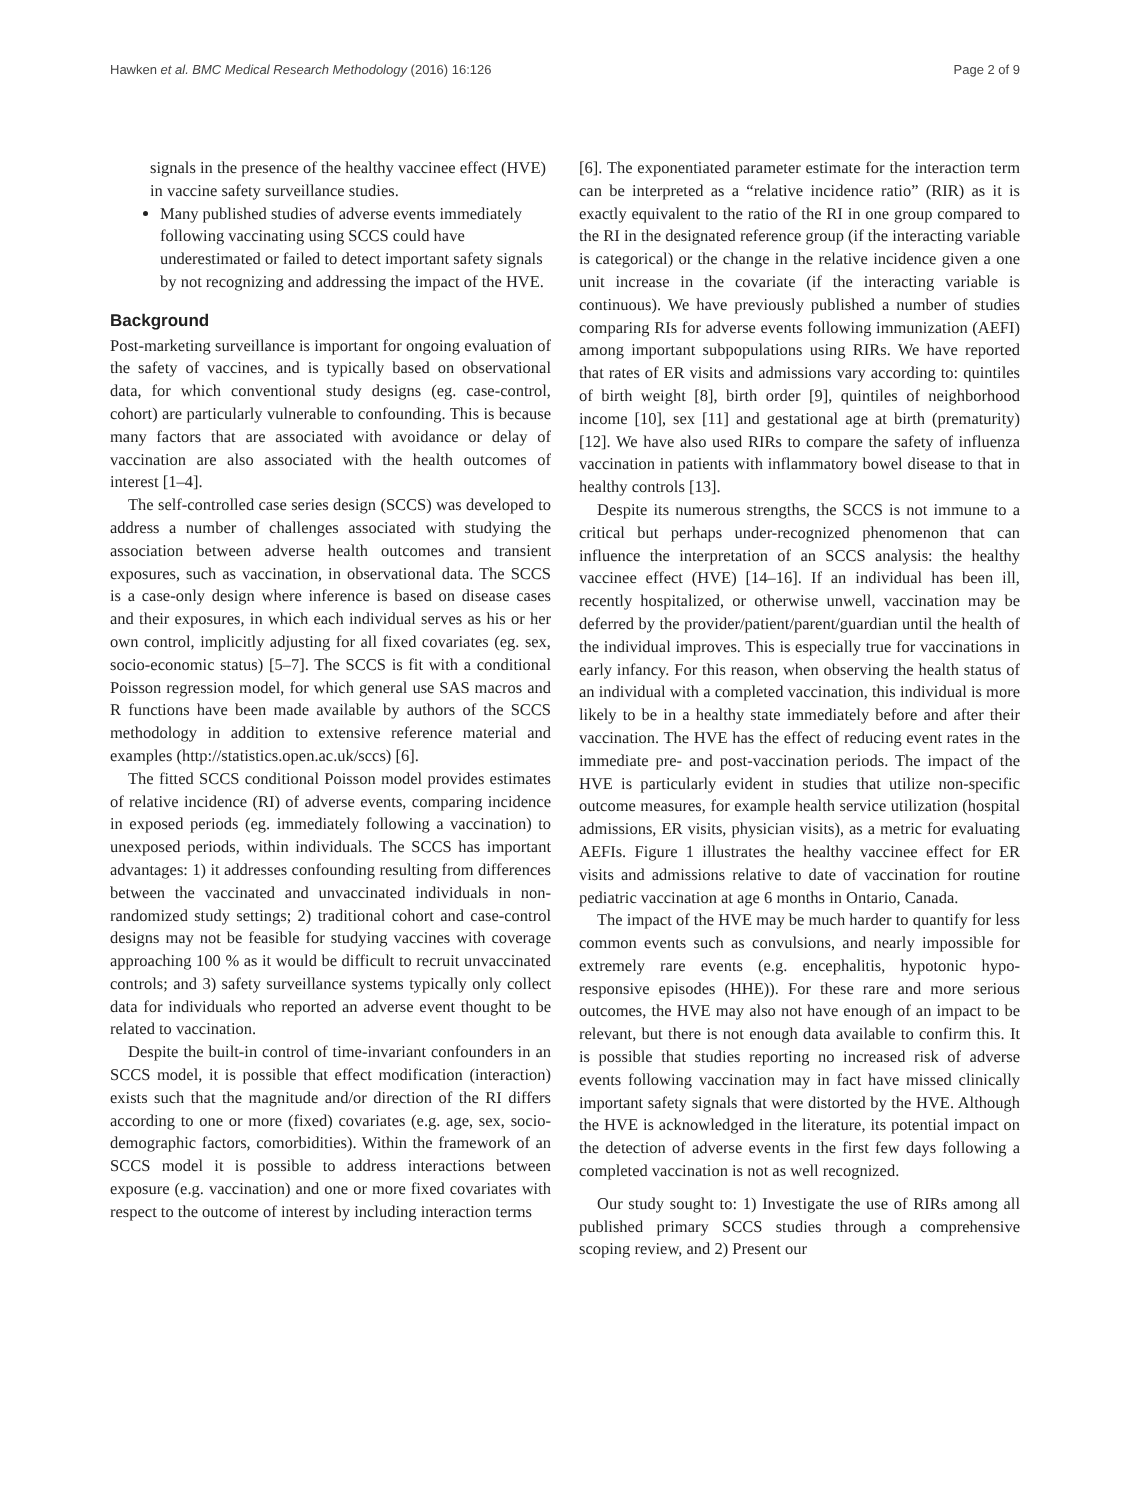Hawken et al. BMC Medical Research Methodology (2016) 16:126 Page 2 of 9
signals in the presence of the healthy vaccinee effect (HVE) in vaccine safety surveillance studies.
Many published studies of adverse events immediately following vaccinating using SCCS could have underestimated or failed to detect important safety signals by not recognizing and addressing the impact of the HVE.
Background
Post-marketing surveillance is important for ongoing evaluation of the safety of vaccines, and is typically based on observational data, for which conventional study designs (eg. case-control, cohort) are particularly vulnerable to confounding. This is because many factors that are associated with avoidance or delay of vaccination are also associated with the health outcomes of interest [1–4].
The self-controlled case series design (SCCS) was developed to address a number of challenges associated with studying the association between adverse health outcomes and transient exposures, such as vaccination, in observational data. The SCCS is a case-only design where inference is based on disease cases and their exposures, in which each individual serves as his or her own control, implicitly adjusting for all fixed covariates (eg. sex, socio-economic status) [5–7]. The SCCS is fit with a conditional Poisson regression model, for which general use SAS macros and R functions have been made available by authors of the SCCS methodology in addition to extensive reference material and examples (http://statistics.open.ac.uk/sccs) [6].
The fitted SCCS conditional Poisson model provides estimates of relative incidence (RI) of adverse events, comparing incidence in exposed periods (eg. immediately following a vaccination) to unexposed periods, within individuals. The SCCS has important advantages: 1) it addresses confounding resulting from differences between the vaccinated and unvaccinated individuals in non-randomized study settings; 2) traditional cohort and case-control designs may not be feasible for studying vaccines with coverage approaching 100 % as it would be difficult to recruit unvaccinated controls; and 3) safety surveillance systems typically only collect data for individuals who reported an adverse event thought to be related to vaccination.
Despite the built-in control of time-invariant confounders in an SCCS model, it is possible that effect modification (interaction) exists such that the magnitude and/or direction of the RI differs according to one or more (fixed) covariates (e.g. age, sex, socio-demographic factors, comorbidities). Within the framework of an SCCS model it is possible to address interactions between exposure (e.g. vaccination) and one or more fixed covariates with respect to the outcome of interest by including interaction terms
[6]. The exponentiated parameter estimate for the interaction term can be interpreted as a “relative incidence ratio” (RIR) as it is exactly equivalent to the ratio of the RI in one group compared to the RI in the designated reference group (if the interacting variable is categorical) or the change in the relative incidence given a one unit increase in the covariate (if the interacting variable is continuous). We have previously published a number of studies comparing RIs for adverse events following immunization (AEFI) among important subpopulations using RIRs. We have reported that rates of ER visits and admissions vary according to: quintiles of birth weight [8], birth order [9], quintiles of neighborhood income [10], sex [11] and gestational age at birth (prematurity) [12]. We have also used RIRs to compare the safety of influenza vaccination in patients with inflammatory bowel disease to that in healthy controls [13].
Despite its numerous strengths, the SCCS is not immune to a critical but perhaps under-recognized phenomenon that can influence the interpretation of an SCCS analysis: the healthy vaccinee effect (HVE) [14–16]. If an individual has been ill, recently hospitalized, or otherwise unwell, vaccination may be deferred by the provider/patient/parent/guardian until the health of the individual improves. This is especially true for vaccinations in early infancy. For this reason, when observing the health status of an individual with a completed vaccination, this individual is more likely to be in a healthy state immediately before and after their vaccination. The HVE has the effect of reducing event rates in the immediate pre- and post-vaccination periods. The impact of the HVE is particularly evident in studies that utilize non-specific outcome measures, for example health service utilization (hospital admissions, ER visits, physician visits), as a metric for evaluating AEFIs. Figure 1 illustrates the healthy vaccinee effect for ER visits and admissions relative to date of vaccination for routine pediatric vaccination at age 6 months in Ontario, Canada.
The impact of the HVE may be much harder to quantify for less common events such as convulsions, and nearly impossible for extremely rare events (e.g. encephalitis, hypotonic hypo-responsive episodes (HHE)). For these rare and more serious outcomes, the HVE may also not have enough of an impact to be relevant, but there is not enough data available to confirm this. It is possible that studies reporting no increased risk of adverse events following vaccination may in fact have missed clinically important safety signals that were distorted by the HVE. Although the HVE is acknowledged in the literature, its potential impact on the detection of adverse events in the first few days following a completed vaccination is not as well recognized.
Our study sought to: 1) Investigate the use of RIRs among all published primary SCCS studies through a comprehensive scoping review, and 2) Present our